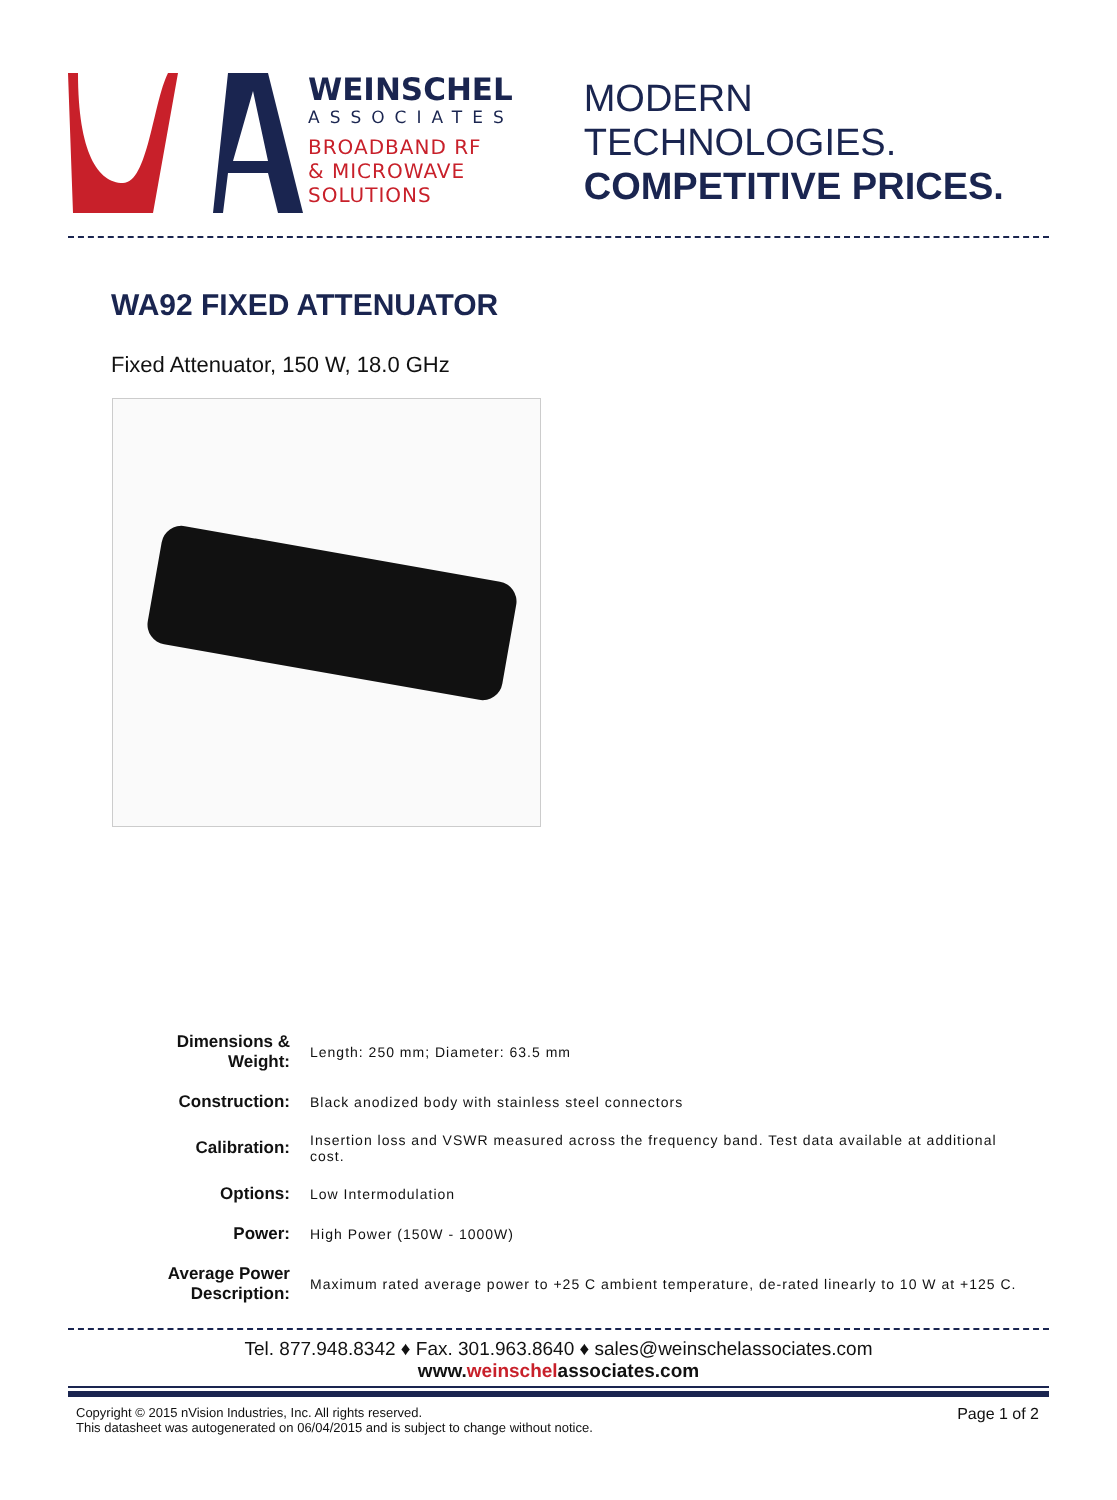WEINSCHEL
ASSOCIATES
BROADBAND RF
& MICROWAVE
SOLUTIONS
MODERN TECHNOLOGIES.
COMPETITIVE PRICES.
WA92 FIXED ATTENUATOR
Fixed Attenuator, 150 W, 18.0 GHz
| Dimensions & Weight: | Length: 250 mm; Diameter: 63.5 mm |
| Construction: | Black anodized body with stainless steel connectors |
| Calibration: | Insertion loss and VSWR measured across the frequency band. Test data available at additional cost. |
| Options: | Low Intermodulation |
| Power: | High Power (150W - 1000W) |
| Average Power Description: | Maximum rated average power to +25 C ambient temperature, de-rated linearly to 10 W at +125 C. |
Tel. 877.948.8342 ♦ Fax. 301.963.8640 ♦ sales@weinschelassociates.com
www.weinschelassociates.com
Copyright © 2015 nVision Industries, Inc. All rights reserved.
This datasheet was autogenerated on 06/04/2015 and is subject to change without notice.
Page 1 of 2